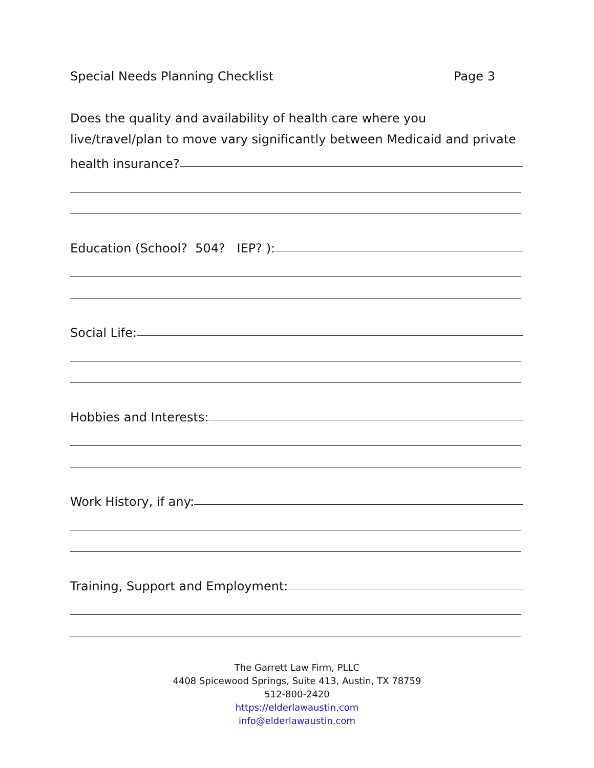Special Needs Planning Checklist Page 3
Does the quality and availability of health care where you
live/travel/plan to move vary significantly between Medicaid and private
health insurance?
Education (School? 504? IEP? ):
Social Life:
Hobbies and Interests:
Work History, if any:
Training, Support and Employment:
The Garrett Law Firm, PLLC
4408 Spicewood Springs, Suite 413, Austin, TX 78759
512-800-2420
https://elderlawaustin.com
info@elderlawaustin.com